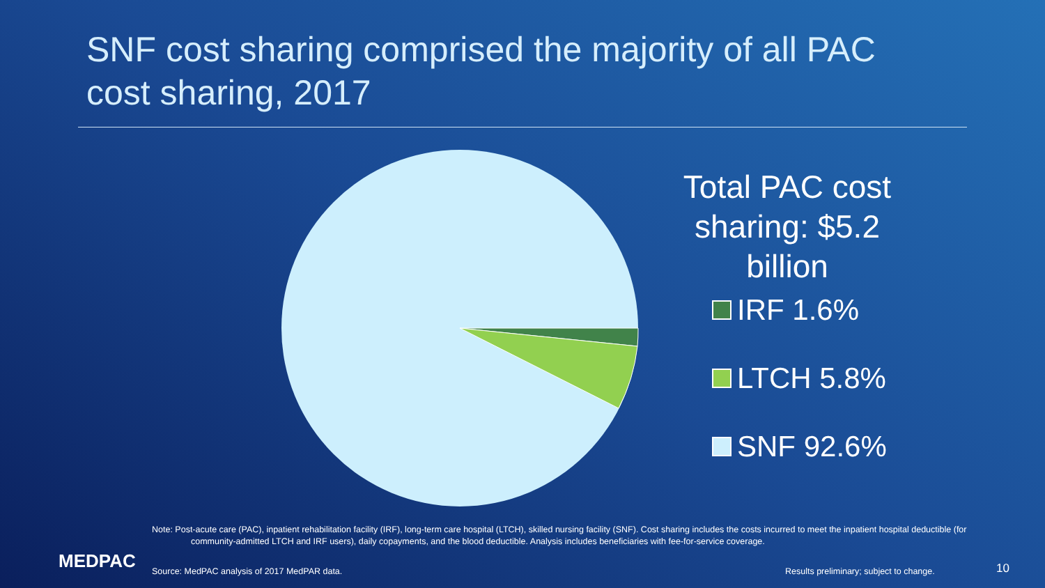SNF cost sharing comprised the majority of all PAC cost sharing, 2017
Total PAC cost sharing: $5.2 billion
IRF 1.6%
LTCH 5.8%
SNF 92.6%
Note: Post-acute care (PAC), inpatient rehabilitation facility (IRF), long-term care hospital (LTCH), skilled nursing facility (SNF). Cost sharing includes the costs incurred to meet the inpatient hospital deductible (for community-admitted LTCH and IRF users), daily copayments, and the blood deductible. Analysis includes beneficiaries with fee-for-service coverage.
MEDPAC
Source: MedPAC analysis of 2017 MedPAR data.
Results preliminary; subject to change.
10